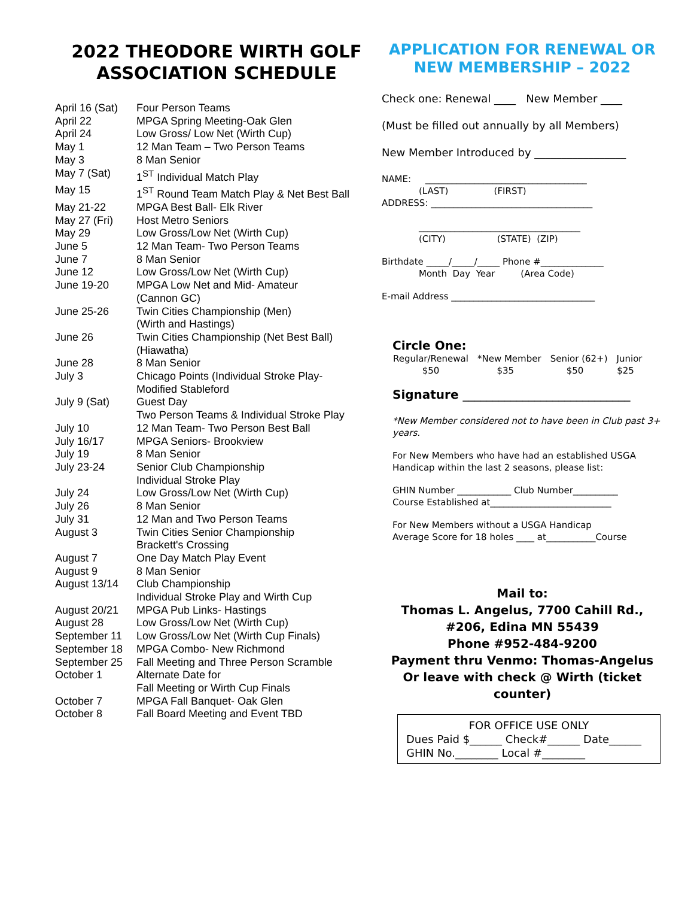2022 THEODORE WIRTH GOLF ASSOCIATION SCHEDULE
| April 16 (Sat) | Four Person Teams |
| April 22 | MPGA Spring Meeting-Oak Glen |
| April 24 | Low Gross/ Low Net (Wirth Cup) |
| May 1 | 12 Man Team – Two Person Teams |
| May 3 | 8 Man Senior |
| May 7 (Sat) | 1<sup>ST</sup> Individual Match Play |
| May 15 | 1<sup>ST</sup> Round Team Match Play & Net Best Ball |
| May 21-22 | MPGA Best Ball- Elk River |
| May 27 (Fri) | Host Metro Seniors |
| May 29 | Low Gross/Low Net (Wirth Cup) |
| June 5 | 12 Man Team- Two Person Teams |
| June 7 | 8 Man Senior |
| June 12 | Low Gross/Low Net (Wirth Cup) |
| June 19-20 | MPGA Low Net and Mid- Amateur (Cannon GC) |
| June 25-26 | Twin Cities Championship (Men) (Wirth and Hastings) |
| June 26 | Twin Cities Championship (Net Best Ball) (Hiawatha) |
| June 28 | 8 Man Senior |
| July 3 | Chicago Points (Individual Stroke Play- Modified Stableford |
| July 9 (Sat) | Guest Day Two Person Teams & Individual Stroke Play |
| July 10 | 12 Man Team- Two Person Best Ball |
| July 16/17 | MPGA Seniors- Brookview |
| July 19 | 8 Man Senior |
| July 23-24 | Senior Club Championship Individual Stroke Play |
| July 24 | Low Gross/Low Net (Wirth Cup) |
| July 26 | 8 Man Senior |
| July 31 | 12 Man and Two Person Teams |
| August 3 | Twin Cities Senior Championship Brackett's Crossing |
| August 7 | One Day Match Play Event |
| August 9 | 8 Man Senior |
| August 13/14 | Club Championship Individual Stroke Play and Wirth Cup |
| August 20/21 | MPGA Pub Links- Hastings |
| August 28 | Low Gross/Low Net (Wirth Cup) |
| September 11 | Low Gross/Low Net (Wirth Cup Finals) |
| September 18 | MPGA Combo- New Richmond |
| September 25 | Fall Meeting and Three Person Scramble |
| October 1 | Alternate Date for Fall Meeting or Wirth Cup Finals |
| October 7 | MPGA Fall Banquet- Oak Glen |
| October 8 | Fall Board Meeting and Event TBD |
APPLICATION FOR RENEWAL OR NEW MEMBERSHIP – 2022
Check one: Renewal ____ New Member ____
(Must be filled out annually by all Members)
New Member Introduced by _________________
NAME: ____________________________________
(LAST) (FIRST)
ADDRESS: ____________________________________
____________________________________
(CITY) (STATE) (ZIP)
Birthdate _____/_____/_____ Phone #______________
Month Day Year (Area Code)
E-mail Address ________________________________
Circle One:
| Regular/Renewal | *New Member | Senior (62+) | Junior |
| $50 | $35 | $50 | $25 |
Signature ____________________________
*New Member considered not to have been in Club past 3+ years.
For New Members who have had an established USGA Handicap within the last 2 seasons, please list:
GHIN Number ____________ Club Number__________
Course Established at___________________________
For New Members without a USGA Handicap
Average Score for 18 holes ____ at___________Course
Mail to:
Thomas L. Angelus, 7700 Cahill Rd., #206, Edina MN 55439
Phone #952-484-9200
Payment thru Venmo: Thomas-Angelus
Or leave with check @ Wirth (ticket counter)
FOR OFFICE USE ONLY
Dues Paid $______ Check#______ Date______
GHIN No.________ Local #________